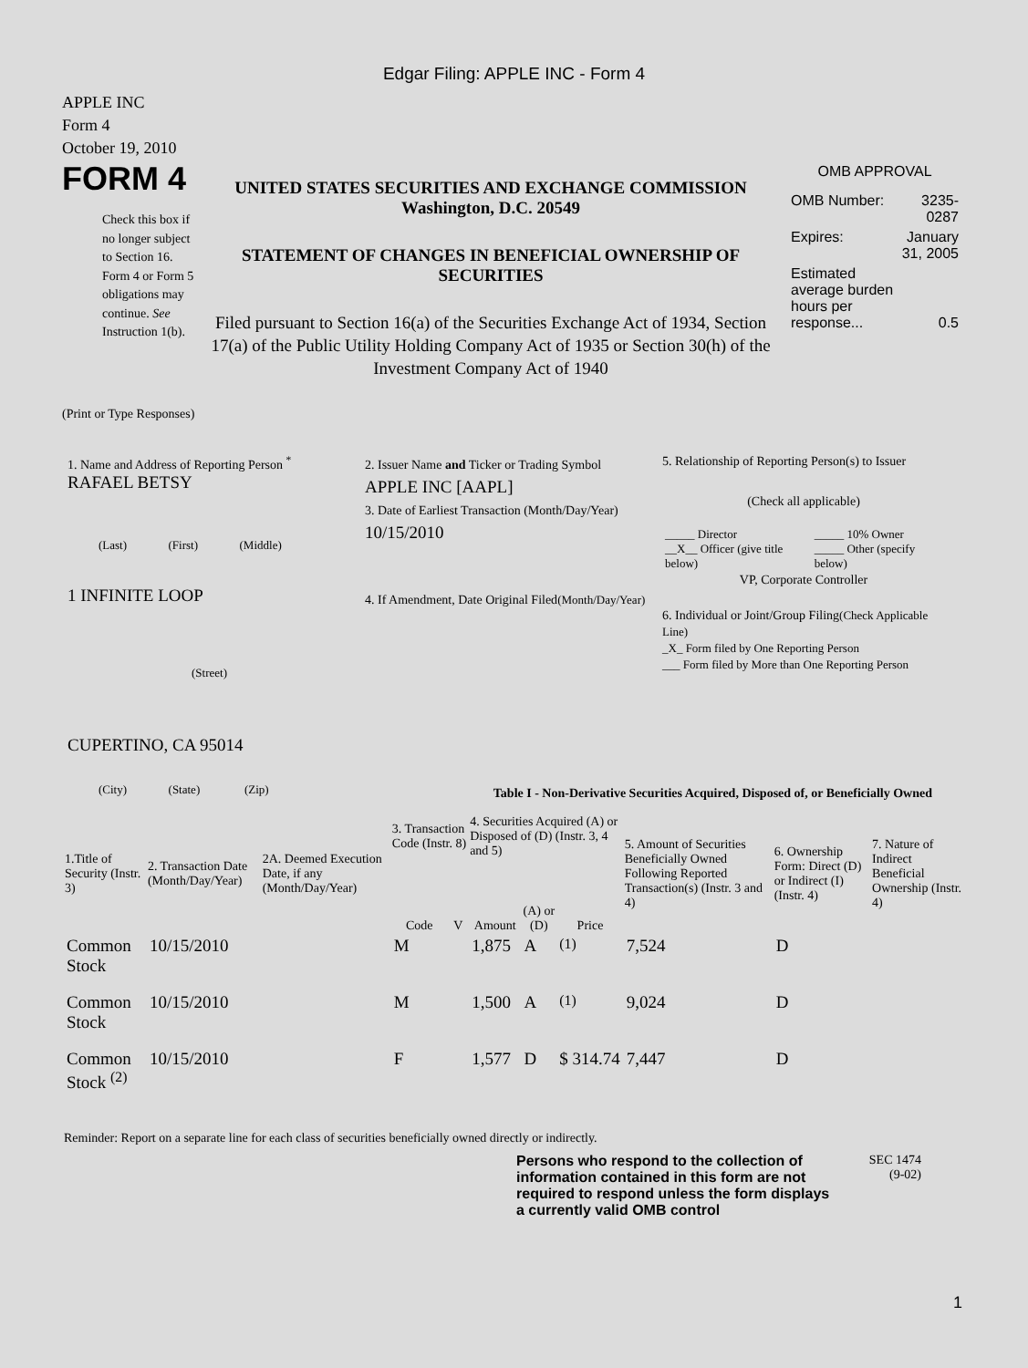Edgar Filing: APPLE INC - Form 4
APPLE INC
Form 4
October 19, 2010
FORM 4
Check this box if no longer subject to Section 16. Form 4 or Form 5 obligations may continue. See Instruction 1(b).
UNITED STATES SECURITIES AND EXCHANGE COMMISSION
Washington, D.C. 20549
STATEMENT OF CHANGES IN BENEFICIAL OWNERSHIP OF SECURITIES
Filed pursuant to Section 16(a) of the Securities Exchange Act of 1934, Section 17(a) of the Public Utility Holding Company Act of 1935 or Section 30(h) of the Investment Company Act of 1940
OMB APPROVAL
| OMB Number: | 3235-0287 |
| Expires: | January 31, 2005 |
| Estimated average burden hours per response... | 0.5 |
(Print or Type Responses)
1. Name and Address of Reporting Person <sup>*</sup>
RAFAEL BETSY
(Last) (First) (Middle)
1 INFINITE LOOP
(Street)
CUPERTINO, CA 95014
(City) (State) (Zip)
2. Issuer Name and Ticker or Trading Symbol
APPLE INC [AAPL]
3. Date of Earliest Transaction (Month/Day/Year)
10/15/2010
4. If Amendment, Date Original Filed(Month/Day/Year)
5. Relationship of Reporting Person(s) to Issuer
(Check all applicable)
| _____ Director __X__ Officer (give title below) | _____ 10% Owner _____ Other (specify below) |
VP, Corporate Controller
6. Individual or Joint/Group Filing(Check Applicable Line)
_X_ Form filed by One Reporting Person
___ Form filed by More than One Reporting Person
Table I - Non-Derivative Securities Acquired, Disposed of, or Beneficially Owned
| 1.Title of Security (Instr. 3) | 2. Transaction Date (Month/Day/Year) | 2A. Deemed Execution Date, if any (Month/Day/Year) | 3. Transaction Code (Instr. 8) | | 4. Securities Acquired (A) or Disposed of (D) (Instr. 3, 4 and 5) | | | 5. Amount of Securities Beneficially Owned Following Reported Transaction(s) (Instr. 3 and 4) | 6. Ownership Form: Direct (D) or Indirect (I) (Instr. 4) | 7. Nature of Indirect Beneficial Ownership (Instr. 4) |
| --- | --- | --- | --- | --- | --- | --- | --- | --- | --- | --- |
| | | | Code | V | Amount | (A) or (D) | Price | | | |
| Common Stock | 10/15/2010 | | M | | 1,875 | A | <sup>(1)</sup> | 7,524 | D | |
| Common Stock | 10/15/2010 | | M | | 1,500 | A | <sup>(1)</sup> | 9,024 | D | |
| Common Stock <sup>(2)</sup> | 10/15/2010 | | F | | 1,577 | D | $ 314.74 | 7,447 | D | |
Reminder: Report on a separate line for each class of securities beneficially owned directly or indirectly.
Persons who respond to the collection of information contained in this form are not required to respond unless the form displays a currently valid OMB control
SEC 1474
(9-02)
1